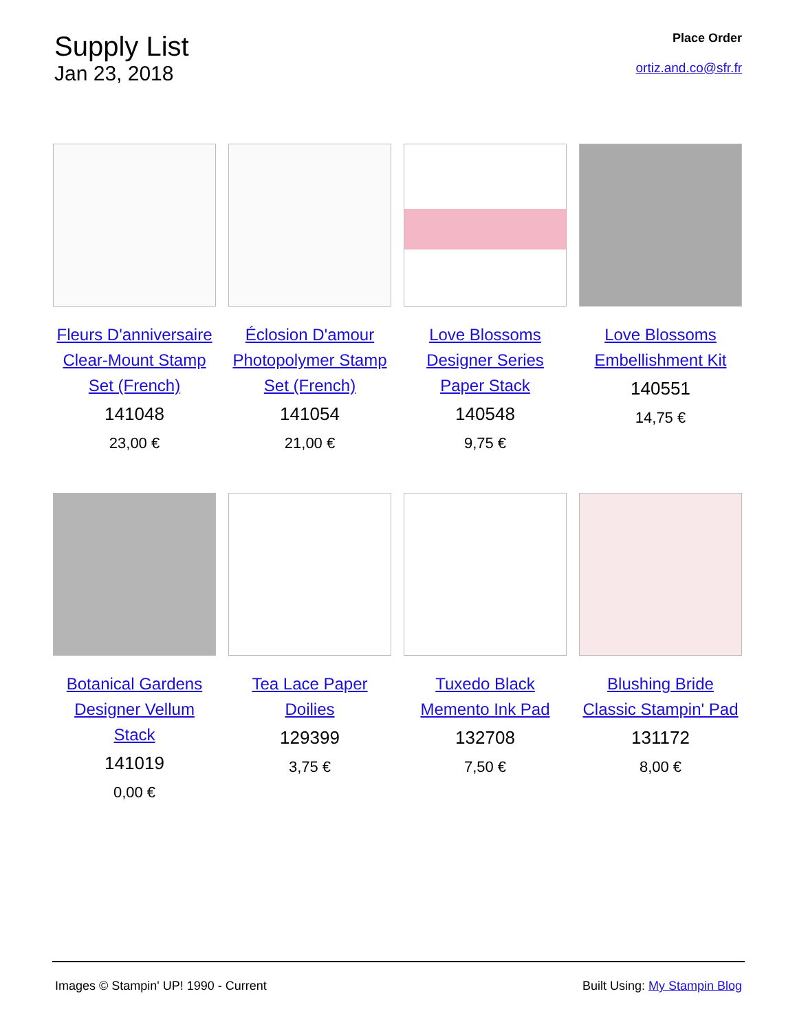Supply List
Jan 23, 2018
Place Order
ortiz.and.co@sfr.fr
Fleurs D'anniversaire Clear-Mount Stamp Set (French)
141048
23,00 €
Éclosion D'amour Photopolymer Stamp Set (French)
141054
21,00 €
Love Blossoms Designer Series Paper Stack
140548
9,75 €
Love Blossoms Embellishment Kit
140551
14,75 €
Botanical Gardens Designer Vellum Stack
141019
0,00 €
Tea Lace Paper Doilies
129399
3,75 €
Tuxedo Black Memento Ink Pad
132708
7,50 €
Blushing Bride Classic Stampin' Pad
131172
8,00 €
Images © Stampin' UP! 1990 - Current Built Using: My Stampin Blog